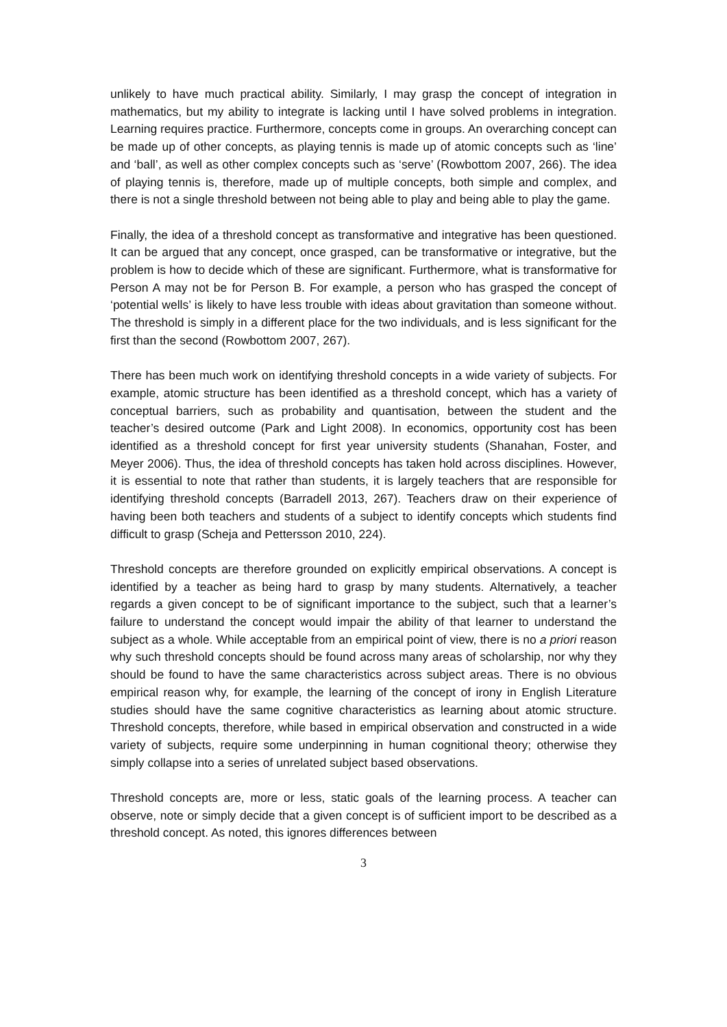unlikely to have much practical ability. Similarly, I may grasp the concept of integration in mathematics, but my ability to integrate is lacking until I have solved problems in integration. Learning requires practice. Furthermore, concepts come in groups. An overarching concept can be made up of other concepts, as playing tennis is made up of atomic concepts such as ‘line’ and ‘ball’, as well as other complex concepts such as ‘serve’ (Rowbottom 2007, 266). The idea of playing tennis is, therefore, made up of multiple concepts, both simple and complex, and there is not a single threshold between not being able to play and being able to play the game.
Finally, the idea of a threshold concept as transformative and integrative has been questioned. It can be argued that any concept, once grasped, can be transformative or integrative, but the problem is how to decide which of these are significant. Furthermore, what is transformative for Person A may not be for Person B. For example, a person who has grasped the concept of ‘potential wells’ is likely to have less trouble with ideas about gravitation than someone without. The threshold is simply in a different place for the two individuals, and is less significant for the first than the second (Rowbottom 2007, 267).
There has been much work on identifying threshold concepts in a wide variety of subjects. For example, atomic structure has been identified as a threshold concept, which has a variety of conceptual barriers, such as probability and quantisation, between the student and the teacher’s desired outcome (Park and Light 2008). In economics, opportunity cost has been identified as a threshold concept for first year university students (Shanahan, Foster, and Meyer 2006). Thus, the idea of threshold concepts has taken hold across disciplines. However, it is essential to note that rather than students, it is largely teachers that are responsible for identifying threshold concepts (Barradell 2013, 267). Teachers draw on their experience of having been both teachers and students of a subject to identify concepts which students find difficult to grasp (Scheja and Pettersson 2010, 224).
Threshold concepts are therefore grounded on explicitly empirical observations. A concept is identified by a teacher as being hard to grasp by many students. Alternatively, a teacher regards a given concept to be of significant importance to the subject, such that a learner’s failure to understand the concept would impair the ability of that learner to understand the subject as a whole. While acceptable from an empirical point of view, there is no a priori reason why such threshold concepts should be found across many areas of scholarship, nor why they should be found to have the same characteristics across subject areas. There is no obvious empirical reason why, for example, the learning of the concept of irony in English Literature studies should have the same cognitive characteristics as learning about atomic structure. Threshold concepts, therefore, while based in empirical observation and constructed in a wide variety of subjects, require some underpinning in human cognitional theory; otherwise they simply collapse into a series of unrelated subject based observations.
Threshold concepts are, more or less, static goals of the learning process. A teacher can observe, note or simply decide that a given concept is of sufficient import to be described as a threshold concept. As noted, this ignores differences between
3